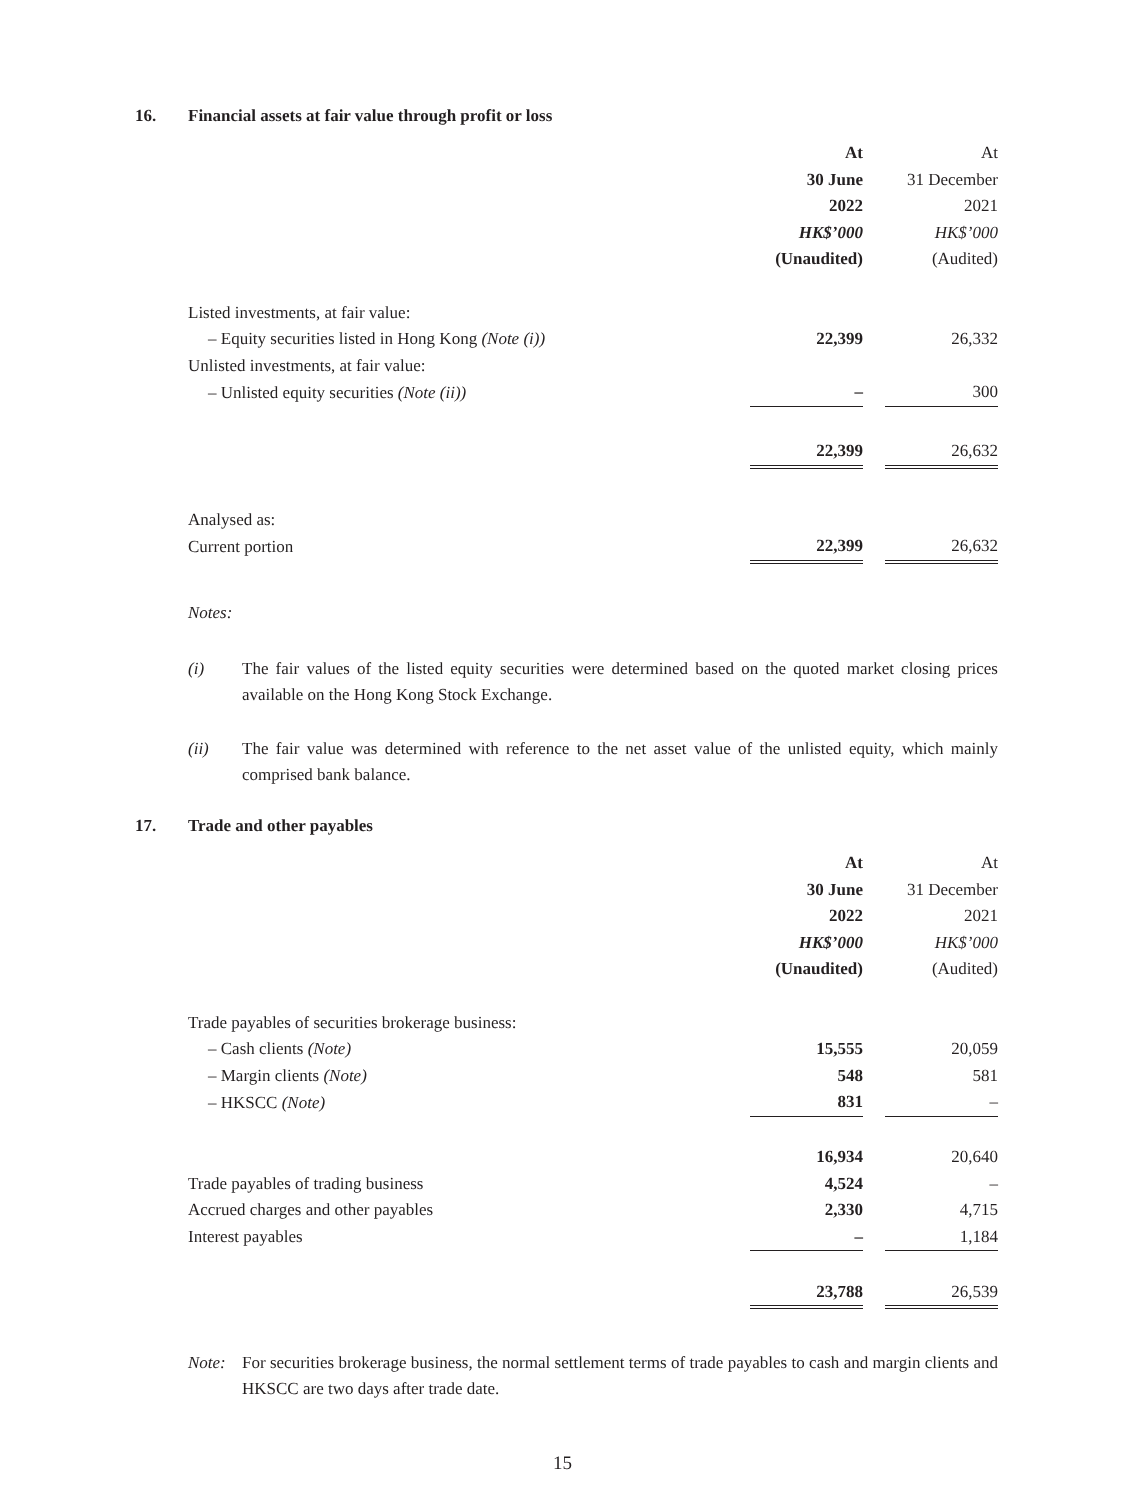16. Financial assets at fair value through profit or loss
| | At | | At |
| | 30 June | | 31 December |
| | 2022 | | 2021 |
| | HK$’000 | | HK$’000 |
| | (Unaudited) | | (Audited) |
| Listed investments, at fair value: | | | |
| – Equity securities listed in Hong Kong (Note (i)) | 22,399 | | 26,332 |
| Unlisted investments, at fair value: | | | |
| – Unlisted equity securities (Note (ii)) | – | | 300 |
| | 22,399 | | 26,632 |
| Analysed as: | | | |
| Current portion | 22,399 | | 26,632 |
Notes:
(i) The fair values of the listed equity securities were determined based on the quoted market closing prices available on the Hong Kong Stock Exchange.
(ii) The fair value was determined with reference to the net asset value of the unlisted equity, which mainly comprised bank balance.
17. Trade and other payables
| | At | | At |
| | 30 June | | 31 December |
| | 2022 | | 2021 |
| | HK$’000 | | HK$’000 |
| | (Unaudited) | | (Audited) |
| Trade payables of securities brokerage business: | | | |
| – Cash clients (Note) | 15,555 | | 20,059 |
| – Margin clients (Note) | 548 | | 581 |
| – HKSCC (Note) | 831 | | – |
| | 16,934 | | 20,640 |
| Trade payables of trading business | 4,524 | | – |
| Accrued charges and other payables | 2,330 | | 4,715 |
| Interest payables | – | | 1,184 |
| | 23,788 | | 26,539 |
Note: For securities brokerage business, the normal settlement terms of trade payables to cash and margin clients and HKSCC are two days after trade date.
15